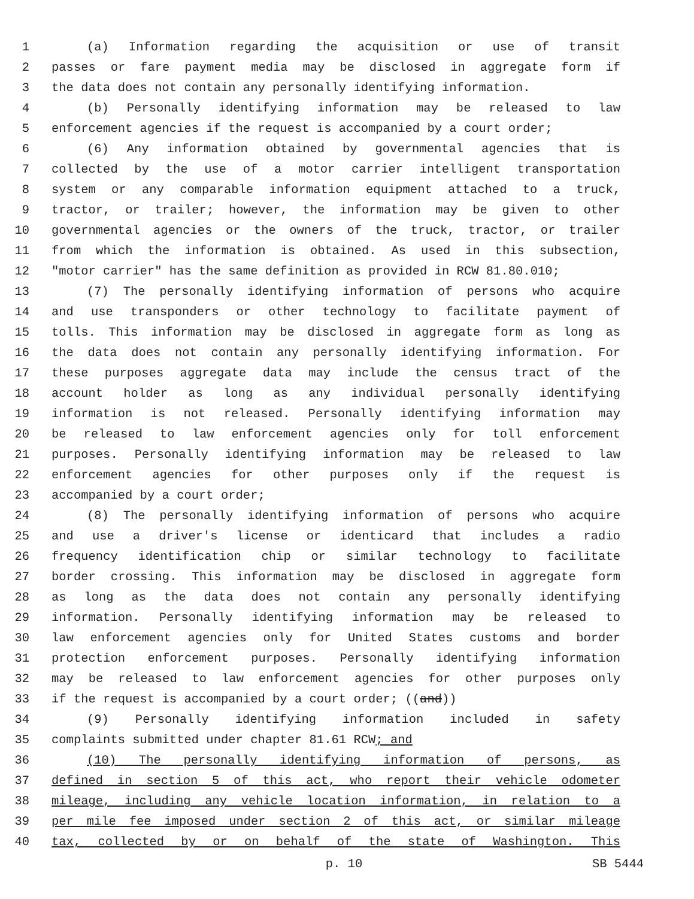1 (a) Information regarding the acquisition or use of transit
2 passes or fare payment media may be disclosed in aggregate form if
3 the data does not contain any personally identifying information.
4 (b) Personally identifying information may be released to law
5 enforcement agencies if the request is accompanied by a court order;
6 (6) Any information obtained by governmental agencies that is
7 collected by the use of a motor carrier intelligent transportation
8 system or any comparable information equipment attached to a truck,
9 tractor, or trailer; however, the information may be given to other
10 governmental agencies or the owners of the truck, tractor, or trailer
11 from which the information is obtained. As used in this subsection,
12 "motor carrier" has the same definition as provided in RCW 81.80.010;
13 (7) The personally identifying information of persons who acquire
14 and use transponders or other technology to facilitate payment of
15 tolls. This information may be disclosed in aggregate form as long as
16 the data does not contain any personally identifying information. For
17 these purposes aggregate data may include the census tract of the
18 account holder as long as any individual personally identifying
19 information is not released. Personally identifying information may
20 be released to law enforcement agencies only for toll enforcement
21 purposes. Personally identifying information may be released to law
22 enforcement agencies for other purposes only if the request is
23 accompanied by a court order;
24 (8) The personally identifying information of persons who acquire
25 and use a driver's license or identicard that includes a radio
26 frequency identification chip or similar technology to facilitate
27 border crossing. This information may be disclosed in aggregate form
28 as long as the data does not contain any personally identifying
29 information. Personally identifying information may be released to
30 law enforcement agencies only for United States customs and border
31 protection enforcement purposes. Personally identifying information
32 may be released to law enforcement agencies for other purposes only
33 if the request is accompanied by a court order; ((and))
34 (9) Personally identifying information included in safety
35 complaints submitted under chapter 81.61 RCW; and
36 (10) The personally identifying information of persons, as
37 defined in section 5 of this act, who report their vehicle odometer
38 mileage, including any vehicle location information, in relation to a
39 per mile fee imposed under section 2 of this act, or similar mileage
40 tax, collected by or on behalf of the state of Washington. This
p. 10 SB 5444